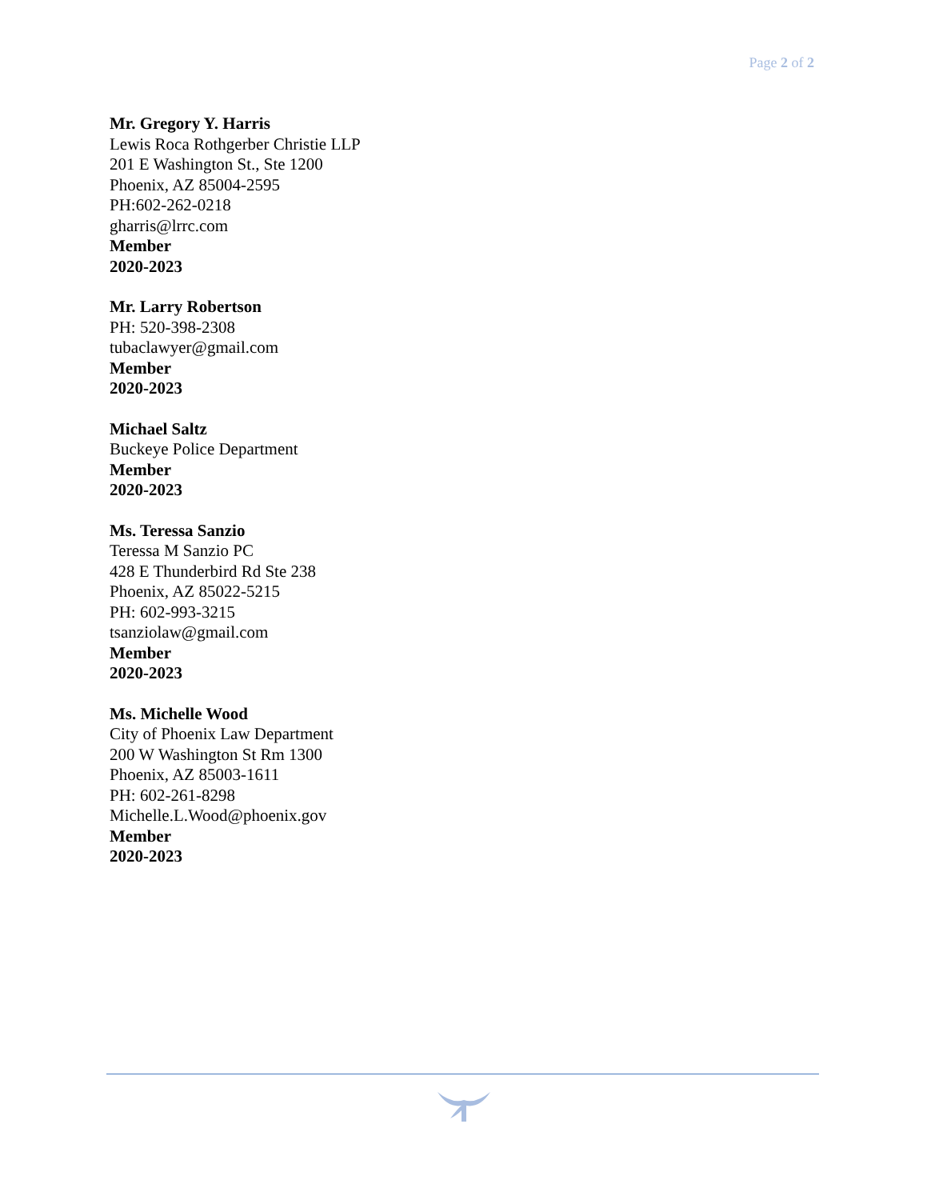Page 2 of 2
Mr. Gregory Y. Harris
Lewis Roca Rothgerber Christie LLP
201 E Washington St., Ste 1200
Phoenix, AZ 85004-2595
PH:602-262-0218
gharris@lrrc.com
Member
2020-2023
Mr. Larry Robertson
PH: 520-398-2308
tubaclawyer@gmail.com
Member
2020-2023
Michael Saltz
Buckeye Police Department
Member
2020-2023
Ms. Teressa Sanzio
Teressa M Sanzio PC
428 E Thunderbird Rd Ste 238
Phoenix, AZ 85022-5215
PH: 602-993-3215
tsanziolaw@gmail.com
Member
2020-2023
Ms. Michelle Wood
City of Phoenix Law Department
200 W Washington St Rm 1300
Phoenix, AZ 85003-1611
PH: 602-261-8298
Michelle.L.Wood@phoenix.gov
Member
2020-2023